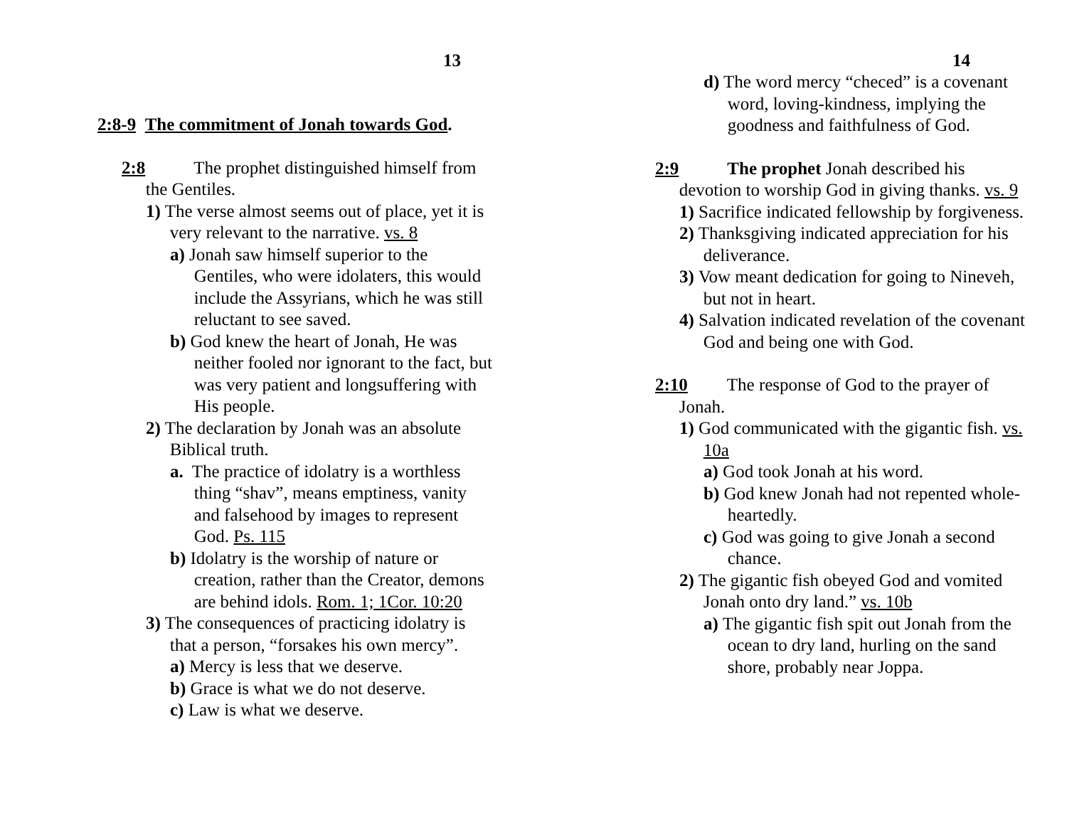13
2:8-9 The commitment of Jonah towards God.
2:8 The prophet distinguished himself from the Gentiles.
1) The verse almost seems out of place, yet it is very relevant to the narrative. vs. 8
a) Jonah saw himself superior to the Gentiles, who were idolaters, this would include the Assyrians, which he was still reluctant to see saved.
b) God knew the heart of Jonah, He was neither fooled nor ignorant to the fact, but was very patient and longsuffering with His people.
2) The declaration by Jonah was an absolute Biblical truth.
a. The practice of idolatry is a worthless thing “shav”, means emptiness, vanity and falsehood by images to represent God. Ps. 115
b) Idolatry is the worship of nature or creation, rather than the Creator, demons are behind idols. Rom. 1; 1Cor. 10:20
3) The consequences of practicing idolatry is that a person, “forsakes his own mercy”.
a) Mercy is less that we deserve.
b) Grace is what we do not deserve.
c) Law is what we deserve.
14
d) The word mercy “checed” is a covenant word, loving-kindness, implying the goodness and faithfulness of God.
2:9 The prophet Jonah described his devotion to worship God in giving thanks. vs. 9
1) Sacrifice indicated fellowship by forgiveness.
2) Thanksgiving indicated appreciation for his deliverance.
3) Vow meant dedication for going to Nineveh, but not in heart.
4) Salvation indicated revelation of the covenant God and being one with God.
2:10 The response of God to the prayer of Jonah.
1) God communicated with the gigantic fish. vs. 10a
a) God took Jonah at his word.
b) God knew Jonah had not repented whole-heartedly.
c) God was going to give Jonah a second chance.
2) The gigantic fish obeyed God and vomited Jonah onto dry land.” vs. 10b
a) The gigantic fish spit out Jonah from the ocean to dry land, hurling on the sand shore, probably near Joppa.